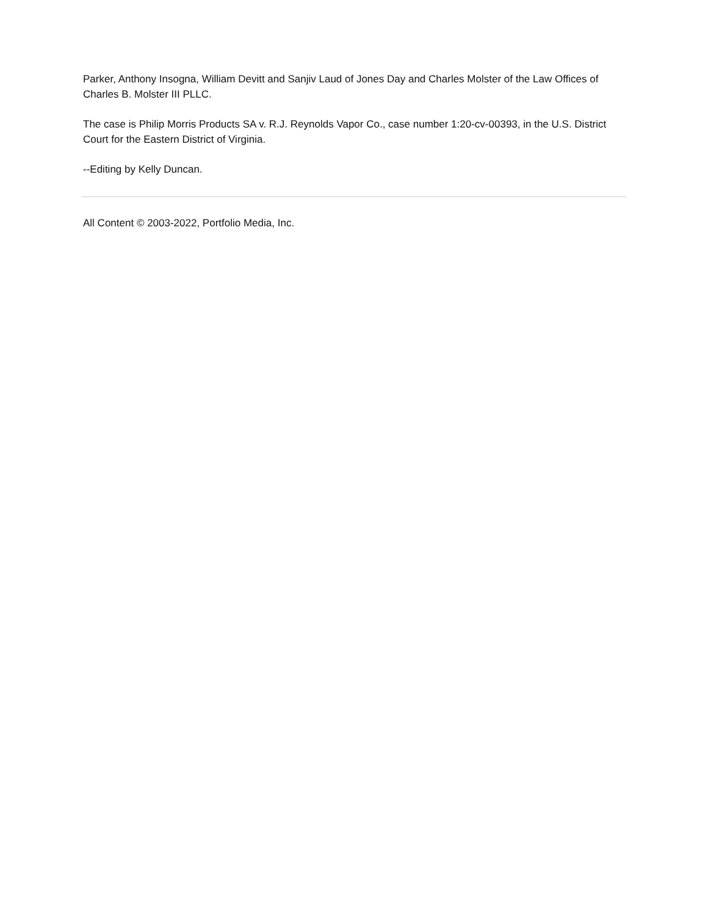Parker, Anthony Insogna, William Devitt and Sanjiv Laud of Jones Day and Charles Molster of the Law Offices of Charles B. Molster III PLLC.
The case is Philip Morris Products SA v. R.J. Reynolds Vapor Co., case number 1:20-cv-00393, in the U.S. District Court for the Eastern District of Virginia.
--Editing by Kelly Duncan.
All Content © 2003-2022, Portfolio Media, Inc.